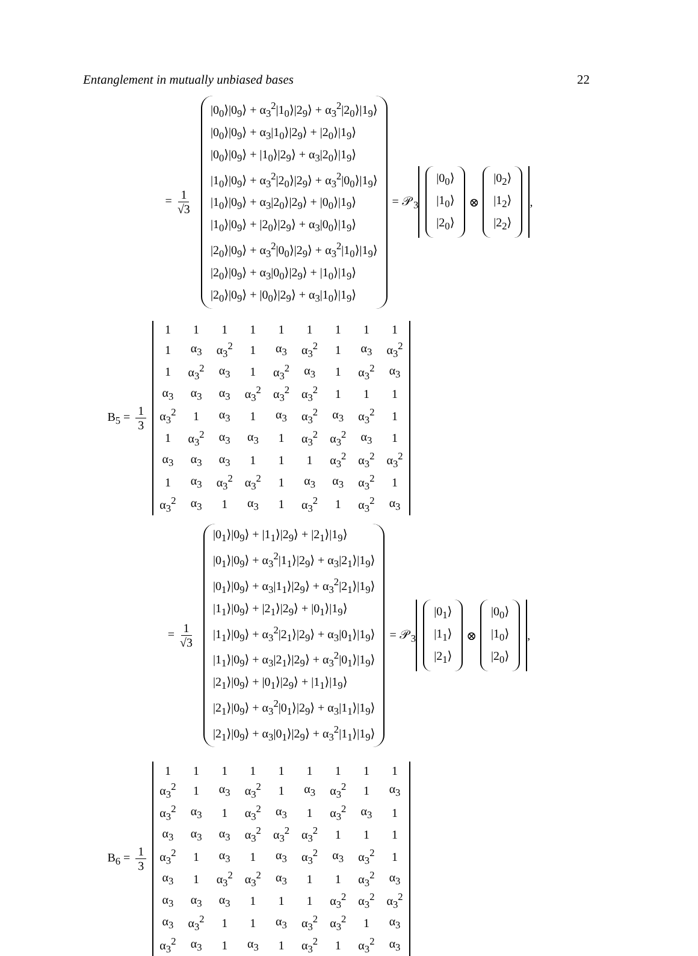Entanglement in mutually unbiased bases 22
= 1 √3
|0<sub>0</sub>⟩|0<sub>9</sub>⟩ + α<sub>3</sub><sup>2</sup>|1<sub>0</sub>⟩|2<sub>9</sub>⟩ + α<sub>3</sub><sup>2</sup>|2<sub>0</sub>⟩|1<sub>9</sub>⟩
|0<sub>0</sub>⟩|0<sub>9</sub>⟩ + α<sub>3</sub>|1<sub>0</sub>⟩|2<sub>9</sub>⟩ + |2<sub>0</sub>⟩|1<sub>9</sub>⟩
|0<sub>0</sub>⟩|0<sub>9</sub>⟩ + |1<sub>0</sub>⟩|2<sub>9</sub>⟩ + α<sub>3</sub>|2<sub>0</sub>⟩|1<sub>9</sub>⟩
|1<sub>0</sub>⟩|0<sub>9</sub>⟩ + α<sub>3</sub><sup>2</sup>|2<sub>0</sub>⟩|2<sub>9</sub>⟩ + α<sub>3</sub><sup>2</sup>|0<sub>0</sub>⟩|1<sub>9</sub>⟩
|1<sub>0</sub>⟩|0<sub>9</sub>⟩ + α<sub>3</sub>|2<sub>0</sub>⟩|2<sub>9</sub>⟩ + |0<sub>0</sub>⟩|1<sub>9</sub>⟩
|1<sub>0</sub>⟩|0<sub>9</sub>⟩ + |2<sub>0</sub>⟩|2<sub>9</sub>⟩ + α<sub>3</sub>|0<sub>0</sub>⟩|1<sub>9</sub>⟩
|2<sub>0</sub>⟩|0<sub>9</sub>⟩ + α<sub>3</sub><sup>2</sup>|0<sub>0</sub>⟩|2<sub>9</sub>⟩ + α<sub>3</sub><sup>2</sup>|1<sub>0</sub>⟩|1<sub>9</sub>⟩
|2<sub>0</sub>⟩|0<sub>9</sub>⟩ + α<sub>3</sub>|0<sub>0</sub>⟩|2<sub>9</sub>⟩ + |1<sub>0</sub>⟩|1<sub>9</sub>⟩
|2<sub>0</sub>⟩|0<sub>9</sub>⟩ + |0<sub>0</sub>⟩|2<sub>9</sub>⟩ + α<sub>3</sub>|1<sub>0</sub>⟩|1<sub>9</sub>⟩
= 𝒫<sub>3</sub>
|0<sub>0</sub>⟩
|1<sub>0</sub>⟩
|2<sub>0</sub>⟩
⊗
|0<sub>2</sub>⟩
|1<sub>2</sub>⟩
|2<sub>2</sub>⟩
,
B<sub>5</sub> = 1 3
| 1 | 1 | 1 | 1 | 1 | 1 | 1 | 1 | 1 |
| 1 | α<sub>3</sub> | α<sub>3</sub><sup>2</sup> | 1 | α<sub>3</sub> | α<sub>3</sub><sup>2</sup> | 1 | α<sub>3</sub> | α<sub>3</sub><sup>2</sup> |
| 1 | α<sub>3</sub><sup>2</sup> | α<sub>3</sub> | 1 | α<sub>3</sub><sup>2</sup> | α<sub>3</sub> | 1 | α<sub>3</sub><sup>2</sup> | α<sub>3</sub> |
| α<sub>3</sub> | α<sub>3</sub> | α<sub>3</sub> | α<sub>3</sub><sup>2</sup> | α<sub>3</sub><sup>2</sup> | α<sub>3</sub><sup>2</sup> | 1 | 1 | 1 |
| α<sub>3</sub><sup>2</sup> | 1 | α<sub>3</sub> | 1 | α<sub>3</sub> | α<sub>3</sub><sup>2</sup> | α<sub>3</sub> | α<sub>3</sub><sup>2</sup> | 1 |
| 1 | α<sub>3</sub><sup>2</sup> | α<sub>3</sub> | α<sub>3</sub> | 1 | α<sub>3</sub><sup>2</sup> | α<sub>3</sub><sup>2</sup> | α<sub>3</sub> | 1 |
| α<sub>3</sub> | α<sub>3</sub> | α<sub>3</sub> | 1 | 1 | 1 | α<sub>3</sub><sup>2</sup> | α<sub>3</sub><sup>2</sup> | α<sub>3</sub><sup>2</sup> |
| 1 | α<sub>3</sub> | α<sub>3</sub><sup>2</sup> | α<sub>3</sub><sup>2</sup> | 1 | α<sub>3</sub> | α<sub>3</sub> | α<sub>3</sub><sup>2</sup> | 1 |
| α<sub>3</sub><sup>2</sup> | α<sub>3</sub> | 1 | α<sub>3</sub> | 1 | α<sub>3</sub><sup>2</sup> | 1 | α<sub>3</sub><sup>2</sup> | α<sub>3</sub> |
= 1 √3
|0<sub>1</sub>⟩|0<sub>9</sub>⟩ + |1<sub>1</sub>⟩|2<sub>9</sub>⟩ + |2<sub>1</sub>⟩|1<sub>9</sub>⟩
|0<sub>1</sub>⟩|0<sub>9</sub>⟩ + α<sub>3</sub><sup>2</sup>|1<sub>1</sub>⟩|2<sub>9</sub>⟩ + α<sub>3</sub>|2<sub>1</sub>⟩|1<sub>9</sub>⟩
|0<sub>1</sub>⟩|0<sub>9</sub>⟩ + α<sub>3</sub>|1<sub>1</sub>⟩|2<sub>9</sub>⟩ + α<sub>3</sub><sup>2</sup>|2<sub>1</sub>⟩|1<sub>9</sub>⟩
|1<sub>1</sub>⟩|0<sub>9</sub>⟩ + |2<sub>1</sub>⟩|2<sub>9</sub>⟩ + |0<sub>1</sub>⟩|1<sub>9</sub>⟩
|1<sub>1</sub>⟩|0<sub>9</sub>⟩ + α<sub>3</sub><sup>2</sup>|2<sub>1</sub>⟩|2<sub>9</sub>⟩ + α<sub>3</sub>|0<sub>1</sub>⟩|1<sub>9</sub>⟩
|1<sub>1</sub>⟩|0<sub>9</sub>⟩ + α<sub>3</sub>|2<sub>1</sub>⟩|2<sub>9</sub>⟩ + α<sub>3</sub><sup>2</sup>|0<sub>1</sub>⟩|1<sub>9</sub>⟩
|2<sub>1</sub>⟩|0<sub>9</sub>⟩ + |0<sub>1</sub>⟩|2<sub>9</sub>⟩ + |1<sub>1</sub>⟩|1<sub>9</sub>⟩
|2<sub>1</sub>⟩|0<sub>9</sub>⟩ + α<sub>3</sub><sup>2</sup>|0<sub>1</sub>⟩|2<sub>9</sub>⟩ + α<sub>3</sub>|1<sub>1</sub>⟩|1<sub>9</sub>⟩
|2<sub>1</sub>⟩|0<sub>9</sub>⟩ + α<sub>3</sub>|0<sub>1</sub>⟩|2<sub>9</sub>⟩ + α<sub>3</sub><sup>2</sup>|1<sub>1</sub>⟩|1<sub>9</sub>⟩
= 𝒫<sub>3</sub>
|0<sub>1</sub>⟩
|1<sub>1</sub>⟩
|2<sub>1</sub>⟩
⊗
|0<sub>0</sub>⟩
|1<sub>0</sub>⟩
|2<sub>0</sub>⟩
,
B<sub>6</sub> = 1 3
| 1 | 1 | 1 | 1 | 1 | 1 | 1 | 1 | 1 |
| α<sub>3</sub><sup>2</sup> | 1 | α<sub>3</sub> | α<sub>3</sub><sup>2</sup> | 1 | α<sub>3</sub> | α<sub>3</sub><sup>2</sup> | 1 | α<sub>3</sub> |
| α<sub>3</sub><sup>2</sup> | α<sub>3</sub> | 1 | α<sub>3</sub><sup>2</sup> | α<sub>3</sub> | 1 | α<sub>3</sub><sup>2</sup> | α<sub>3</sub> | 1 |
| α<sub>3</sub> | α<sub>3</sub> | α<sub>3</sub> | α<sub>3</sub><sup>2</sup> | α<sub>3</sub><sup>2</sup> | α<sub>3</sub><sup>2</sup> | 1 | 1 | 1 |
| α<sub>3</sub><sup>2</sup> | 1 | α<sub>3</sub> | 1 | α<sub>3</sub> | α<sub>3</sub><sup>2</sup> | α<sub>3</sub> | α<sub>3</sub><sup>2</sup> | 1 |
| α<sub>3</sub> | 1 | α<sub>3</sub><sup>2</sup> | α<sub>3</sub><sup>2</sup> | α<sub>3</sub> | 1 | 1 | α<sub>3</sub><sup>2</sup> | α<sub>3</sub> |
| α<sub>3</sub> | α<sub>3</sub> | α<sub>3</sub> | 1 | 1 | 1 | α<sub>3</sub><sup>2</sup> | α<sub>3</sub><sup>2</sup> | α<sub>3</sub><sup>2</sup> |
| α<sub>3</sub> | α<sub>3</sub><sup>2</sup> | 1 | 1 | α<sub>3</sub> | α<sub>3</sub><sup>2</sup> | α<sub>3</sub><sup>2</sup> | 1 | α<sub>3</sub> |
| α<sub>3</sub><sup>2</sup> | α<sub>3</sub> | 1 | α<sub>3</sub> | 1 | α<sub>3</sub><sup>2</sup> | 1 | α<sub>3</sub><sup>2</sup> | α<sub>3</sub> |